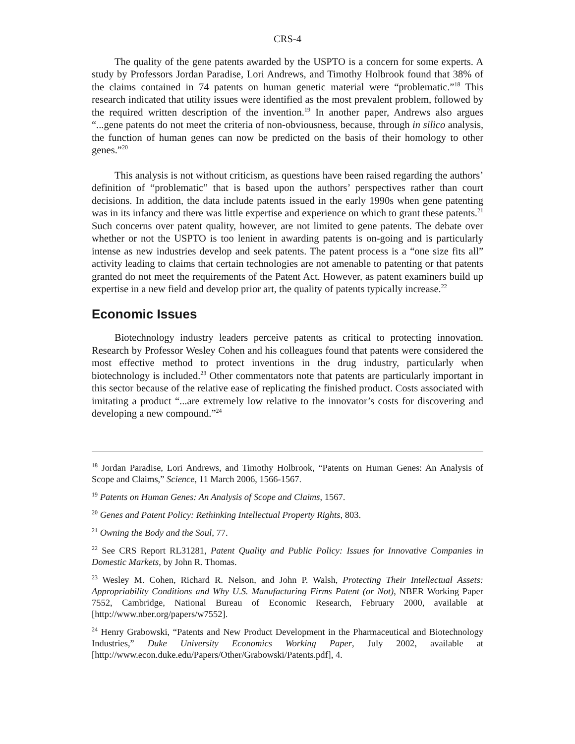CRS-4
The quality of the gene patents awarded by the USPTO is a concern for some experts. A study by Professors Jordan Paradise, Lori Andrews, and Timothy Holbrook found that 38% of the claims contained in 74 patents on human genetic material were “problematic.”<sup>18</sup> This research indicated that utility issues were identified as the most prevalent problem, followed by the required written description of the invention.<sup>19</sup> In another paper, Andrews also argues “...gene patents do not meet the criteria of non-obviousness, because, through in silico analysis, the function of human genes can now be predicted on the basis of their homology to other genes.”<sup>20</sup>
This analysis is not without criticism, as questions have been raised regarding the authors’ definition of “problematic” that is based upon the authors’ perspectives rather than court decisions. In addition, the data include patents issued in the early 1990s when gene patenting was in its infancy and there was little expertise and experience on which to grant these patents.<sup>21</sup> Such concerns over patent quality, however, are not limited to gene patents. The debate over whether or not the USPTO is too lenient in awarding patents is on-going and is particularly intense as new industries develop and seek patents. The patent process is a “one size fits all” activity leading to claims that certain technologies are not amenable to patenting or that patents granted do not meet the requirements of the Patent Act. However, as patent examiners build up expertise in a new field and develop prior art, the quality of patents typically increase.<sup>22</sup>
Economic Issues
Biotechnology industry leaders perceive patents as critical to protecting innovation. Research by Professor Wesley Cohen and his colleagues found that patents were considered the most effective method to protect inventions in the drug industry, particularly when biotechnology is included.<sup>23</sup> Other commentators note that patents are particularly important in this sector because of the relative ease of replicating the finished product. Costs associated with imitating a product “...are extremely low relative to the innovator’s costs for discovering and developing a new compound.”<sup>24</sup>
<sup>18</sup> Jordan Paradise, Lori Andrews, and Timothy Holbrook, “Patents on Human Genes: An Analysis of Scope and Claims,” Science, 11 March 2006, 1566-1567.
<sup>19</sup> Patents on Human Genes: An Analysis of Scope and Claims, 1567.
<sup>20</sup> Genes and Patent Policy: Rethinking Intellectual Property Rights, 803.
<sup>21</sup> Owning the Body and the Soul, 77.
<sup>22</sup> See CRS Report RL31281, Patent Quality and Public Policy: Issues for Innovative Companies in Domestic Markets, by John R. Thomas.
<sup>23</sup> Wesley M. Cohen, Richard R. Nelson, and John P. Walsh, Protecting Their Intellectual Assets: Appropriability Conditions and Why U.S. Manufacturing Firms Patent (or Not), NBER Working Paper 7552, Cambridge, National Bureau of Economic Research, February 2000, available at [http://www.nber.org/papers/w7552].
<sup>24</sup> Henry Grabowski, “Patents and New Product Development in the Pharmaceutical and Biotechnology Industries,” Duke University Economics Working Paper, July 2002, available at [http://www.econ.duke.edu/Papers/Other/Grabowski/Patents.pdf], 4.